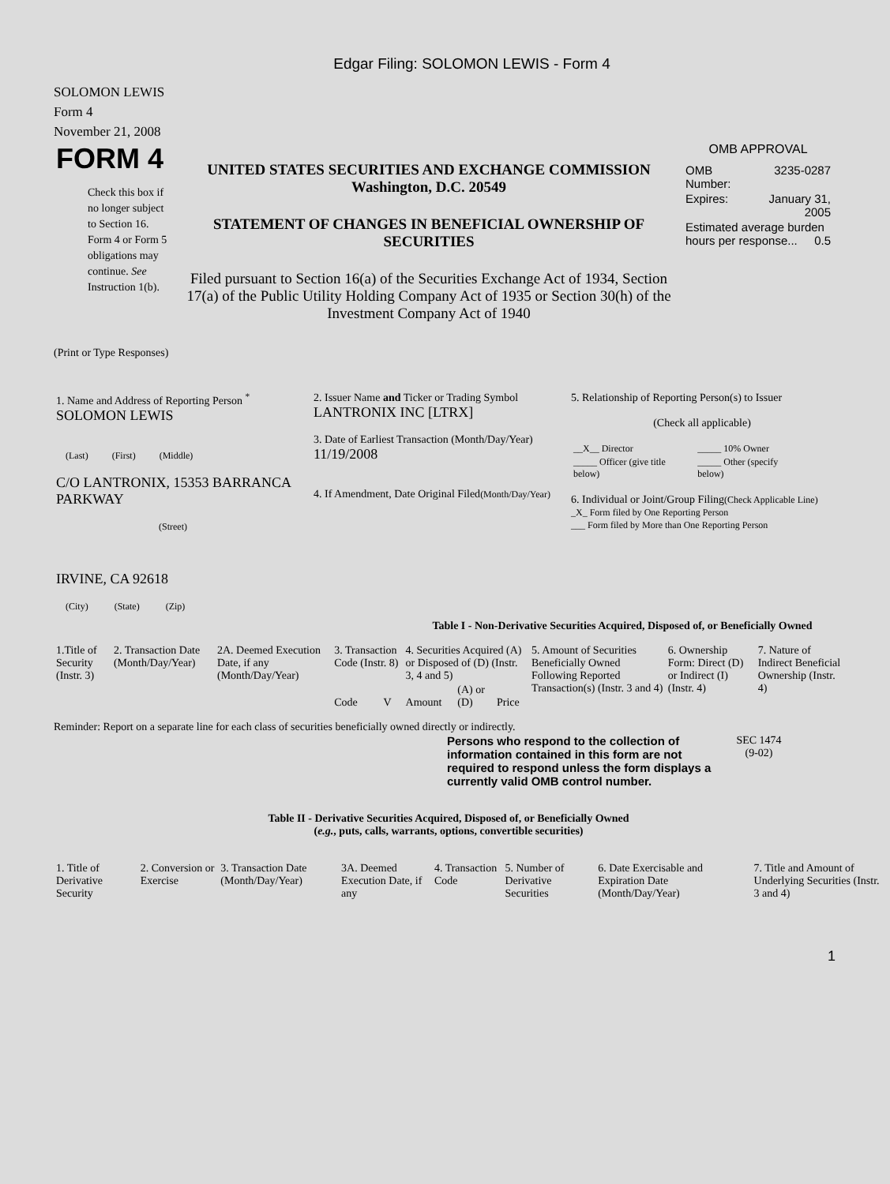Edgar Filing: SOLOMON LEWIS - Form 4
SOLOMON LEWIS
Form 4
November 21, 2008
| FORM 4 Check this box if no longer subject to Section 16. Form 4 or Form 5 obligations may continue. See Instruction 1(b). | UNITED STATES SECURITIES AND EXCHANGE COMMISSION Washington, D.C. 20549 STATEMENT OF CHANGES IN BENEFICIAL OWNERSHIP OF SECURITIES Filed pursuant to Section 16(a) of the Securities Exchange Act of 1934, Section 17(a) of the Public Utility Holding Company Act of 1935 or Section 30(h) of the Investment Company Act of 1940 | OMB APPROVAL / OMB Number: / 3235-0287 / / Expires: / January 31, 2005 / / Estimated average burden hours per response... 0.5 / / |
(Print or Type Responses)
| 1. Name and Address of Reporting Person <sup>*</sup> SOLOMON LEWIS (Last) (First) (Middle) C/O LANTRONIX, 15353 BARRANCA PARKWAY (Street) IRVINE, CA 92618 (City) (State) (Zip) | 2. Issuer Name and Ticker or Trading Symbol LANTRONIX INC [LTRX] 3. Date of Earliest Transaction (Month/Day/Year) 11/19/2008 4. If Amendment, Date Original Filed (Month/Day/Year) | 5. Relationship of Reporting Person(s) to Issuer (Check all applicable) / __X__ Director / _____ 10% Owner / / _____ Officer (give title below) / _____ Other (specify below) / 6. Individual or Joint/Group Filing (Check Applicable Line) _X_ Form filed by One Reporting Person ___ Form filed by More than One Reporting Person |
Table I - Non-Derivative Securities Acquired, Disposed of, or Beneficially Owned
| 1.Title of Security (Instr. 3) | 2. Transaction Date (Month/Day/Year) | 2A. Deemed Execution Date, if any (Month/Day/Year) | 3. Transaction Code (Instr. 8) | | 4. Securities Acquired (A) or Disposed of (D) (Instr. 3, 4 and 5) | | | 5. Amount of Securities Beneficially Owned Following Reported Transaction(s) (Instr. 3 and 4) | 6. Ownership Form: Direct (D) or Indirect (I) (Instr. 4) | 7. Nature of Indirect Beneficial Ownership (Instr. 4) |
| | | | Code | V | Amount | (A) or (D) | Price | | | |
Reminder: Report on a separate line for each class of securities beneficially owned directly or indirectly.
| Persons who respond to the collection of information contained in this form are not required to respond unless the form displays a currently valid OMB control number. | SEC 1474 (9-02) |
Table II - Derivative Securities Acquired, Disposed of, or Beneficially Owned
(e.g., puts, calls, warrants, options, convertible securities)
| 1. Title of Derivative Security | 2. Conversion or Exercise | 3. Transaction Date (Month/Day/Year) | 3A. Deemed Execution Date, if any | 4. Transaction Code | 5. Number of Derivative Securities | 6. Date Exercisable and Expiration Date (Month/Day/Year) | 7. Title and Amount of Underlying Securities (Instr. 3 and 4) |
1